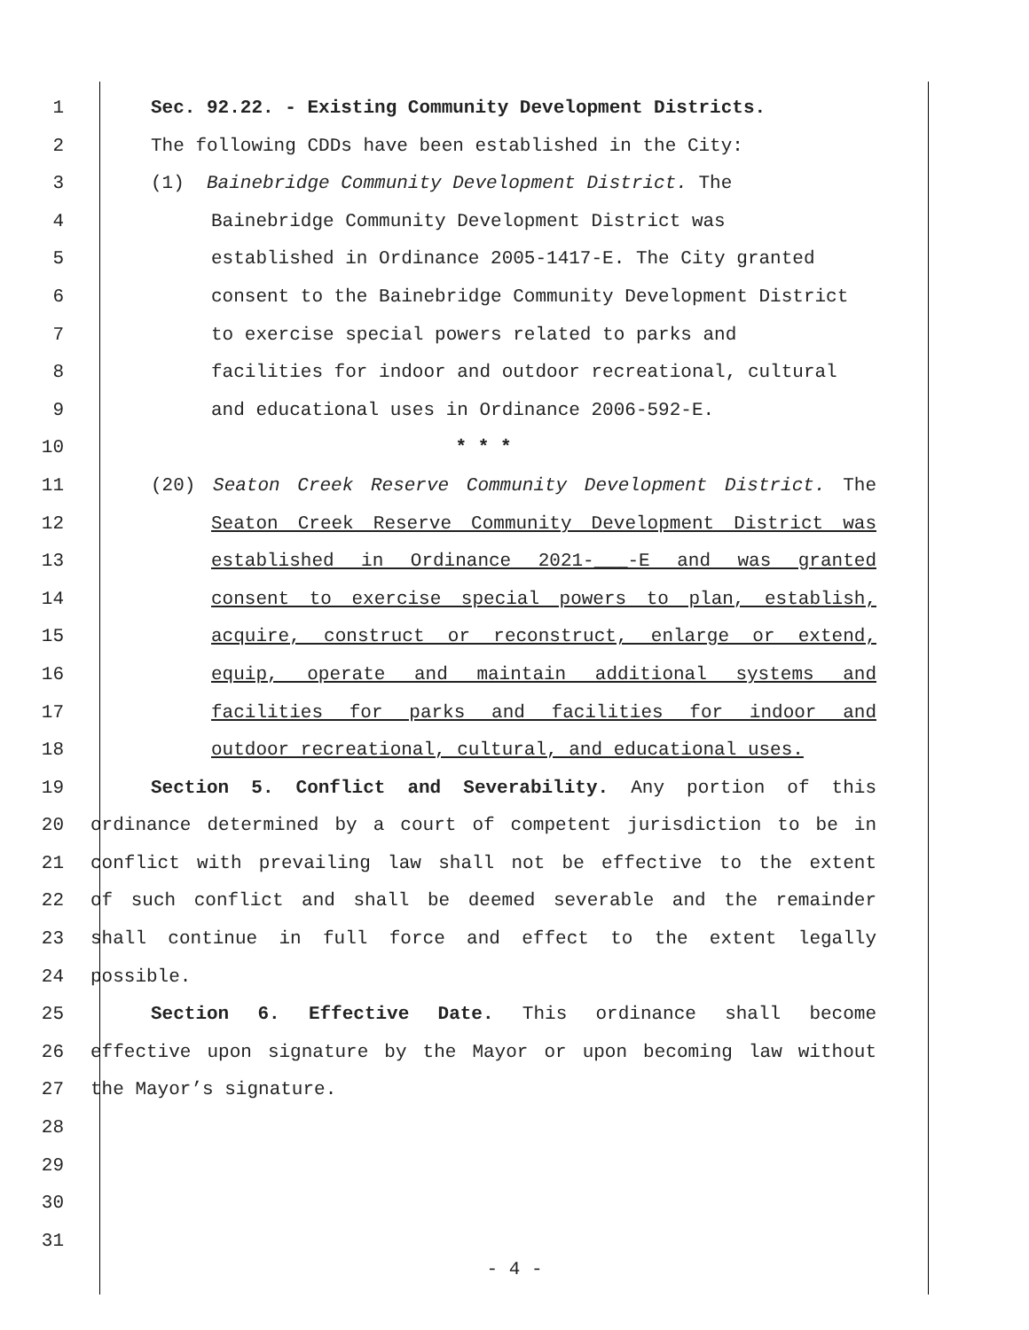1 Sec. 92.22. - Existing Community Development Districts.
2 The following CDDs have been established in the City:
3 (1) Bainebridge Community Development District. The
4 Bainebridge Community Development District was
5 established in Ordinance 2005-1417-E. The City granted
6 consent to the Bainebridge Community Development District
7 to exercise special powers related to parks and
8 facilities for indoor and outdoor recreational, cultural
9 and educational uses in Ordinance 2006-592-E.
10 * * *
11 (20) Seaton Creek Reserve Community Development District. The
12 Seaton Creek Reserve Community Development District was
13 established in Ordinance 2021-___-E and was granted
14 consent to exercise special powers to plan, establish,
15 acquire, construct or reconstruct, enlarge or extend,
16 equip, operate and maintain additional systems and
17 facilities for parks and facilities for indoor and
18 outdoor recreational, cultural, and educational uses.
19 Section 5. Conflict and Severability. Any portion of this
20 ordinance determined by a court of competent jurisdiction to be in
21 conflict with prevailing law shall not be effective to the extent
22 of such conflict and shall be deemed severable and the remainder
23 shall continue in full force and effect to the extent legally
24 possible.
25 Section 6. Effective Date. This ordinance shall become
26 effective upon signature by the Mayor or upon becoming law without
27 the Mayor’s signature.
28
29
30
31
- 4 -